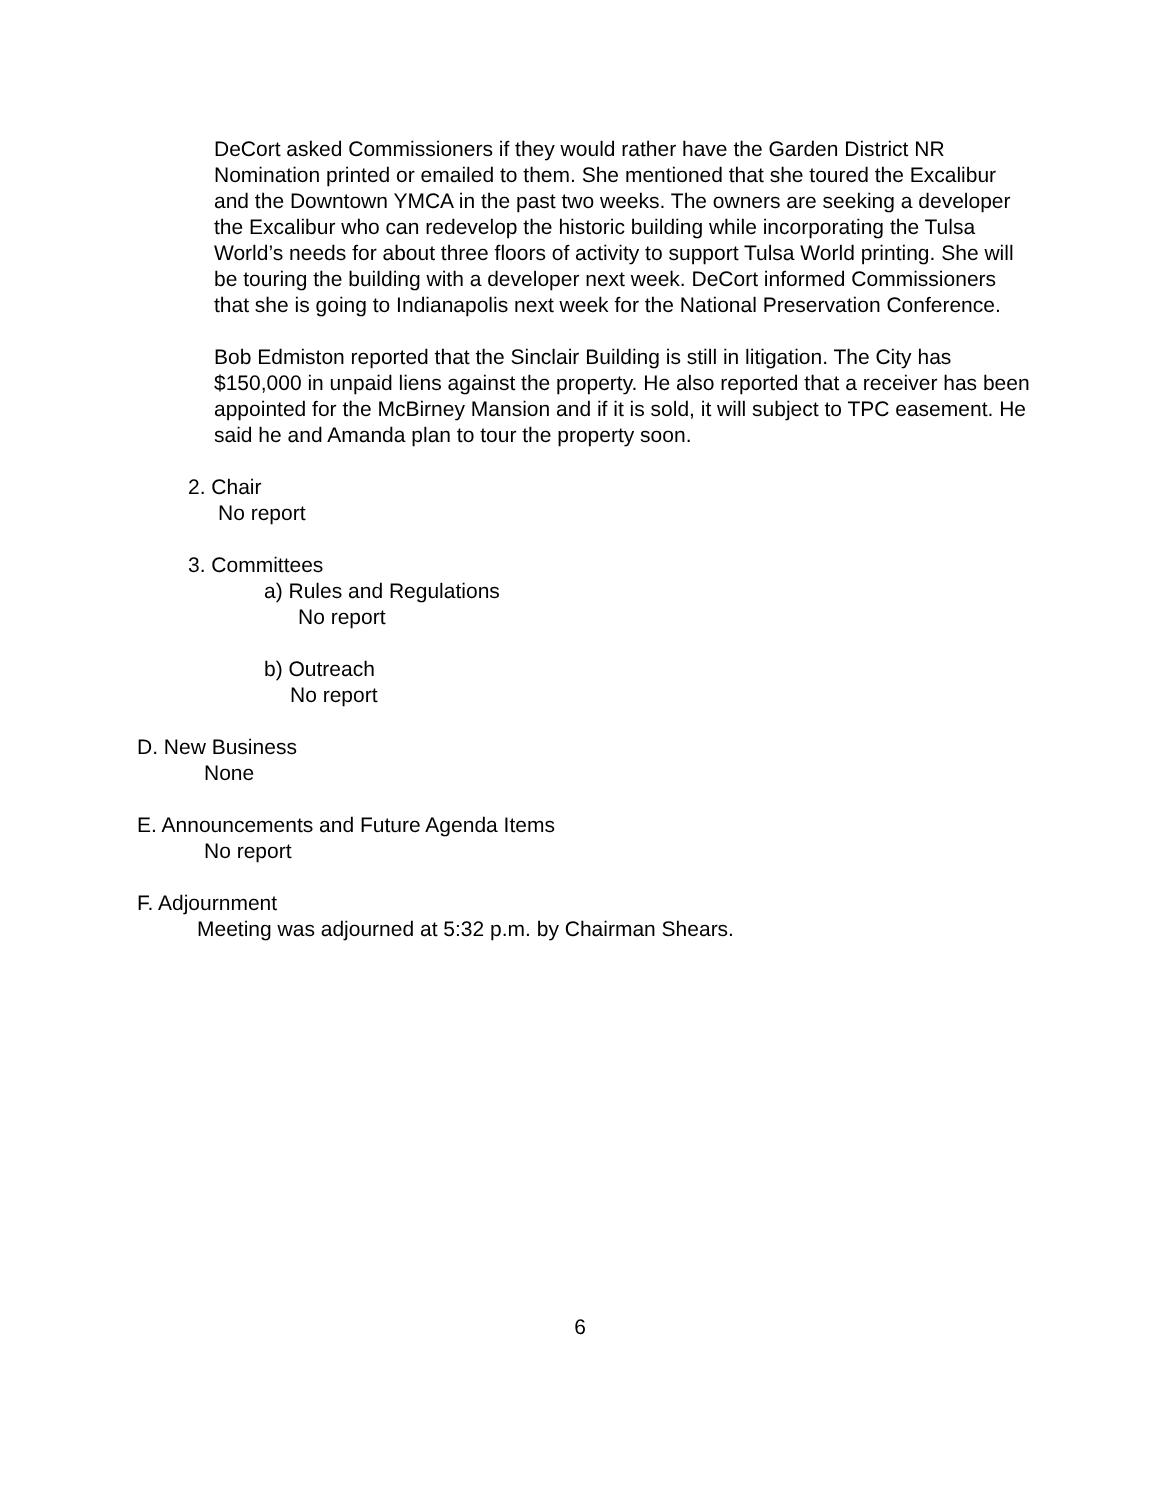DeCort asked Commissioners if they would rather have the Garden District NR Nomination printed or emailed to them. She mentioned that she toured the Excalibur and the Downtown YMCA in the past two weeks. The owners are seeking a developer the Excalibur who can redevelop the historic building while incorporating the Tulsa World’s needs for about three floors of activity to support Tulsa World printing. She will be touring the building with a developer next week. DeCort informed Commissioners that she is going to Indianapolis next week for the National Preservation Conference.
Bob Edmiston reported that the Sinclair Building is still in litigation. The City has $150,000 in unpaid liens against the property. He also reported that a receiver has been appointed for the McBirney Mansion and if it is sold, it will subject to TPC easement. He said he and Amanda plan to tour the property soon.
2. Chair
No report
3. Committees
a) Rules and Regulations
No report
b) Outreach
No report
D. New Business
None
E. Announcements and Future Agenda Items
No report
F. Adjournment
Meeting was adjourned at 5:32 p.m. by Chairman Shears.
6